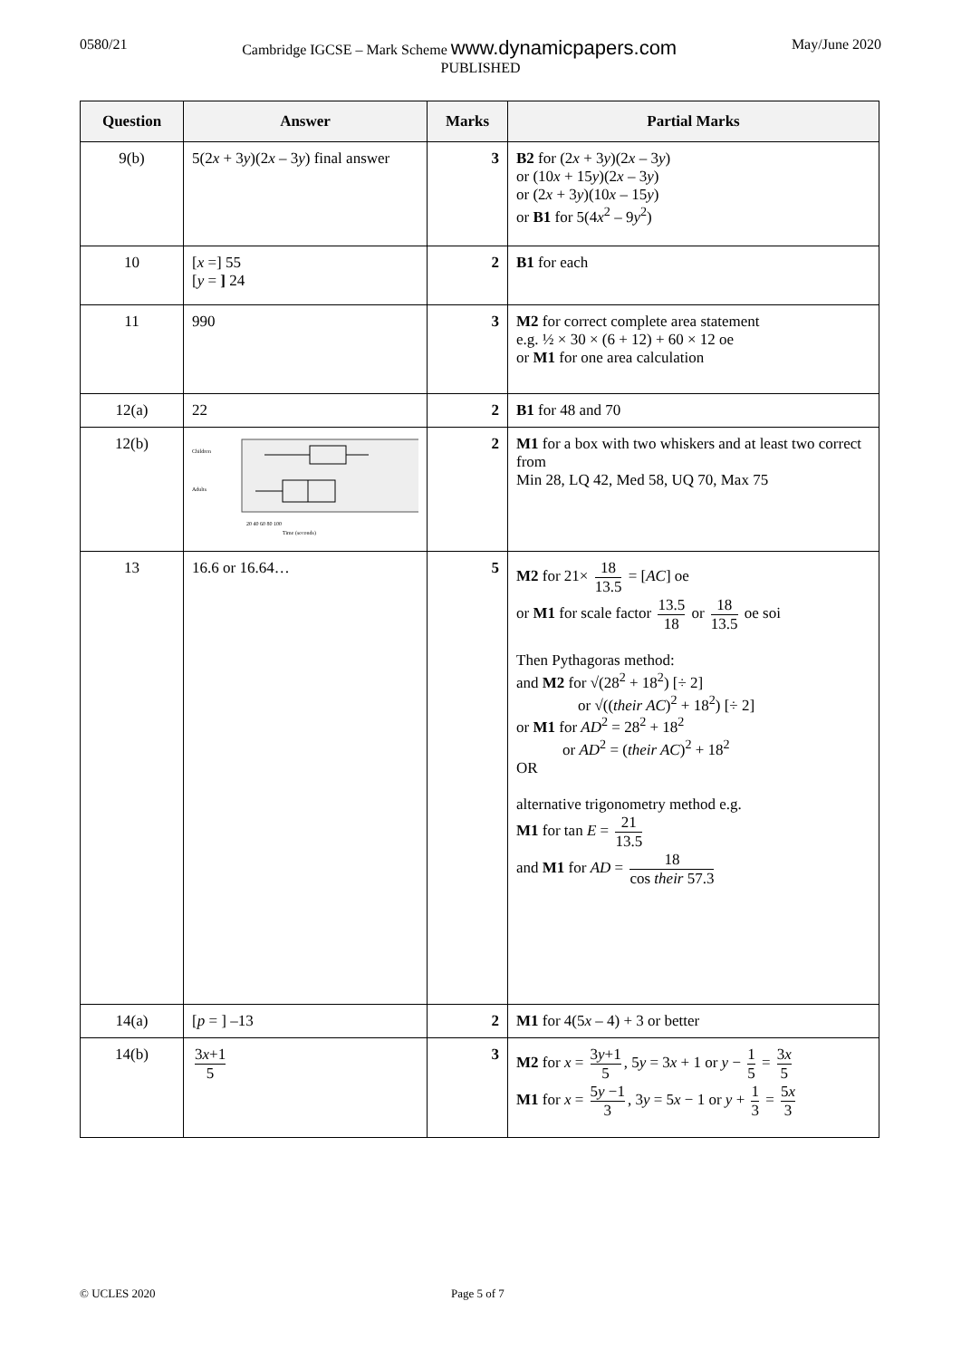0580/21 May/June 2020
Cambridge IGCSE – Mark Scheme www.dynamicpapers.com
PUBLISHED
| Question | Answer | Marks | Partial Marks |
| --- | --- | --- | --- |
| 9(b) | 5(2 x + 3 y )(2 x – 3 y ) final answer | 3 | B2 for (2 x + 3 y )(2 x – 3 y ) or (10 x + 15 y )(2 x – 3 y ) or (2 x + 3 y )(10 x – 15 y ) or B1 for 5(4 x<sup>2</sup> – 9 y<sup>2</sup>) |
| 10 | [ x =] 55 [ y = ] 24 | 2 | B1 for each |
| 11 | 990 | 3 | M2 for correct complete area statement e.g. ½ × 30 × (6 + 12) + 60 × 12 oe or M1 for one area calculation |
| 12(a) | 22 | 2 | B1 for 48 and 70 |
| 12(b) | Children Adults 20 40 60 80 100 Time (seconds) | 2 | M1 for a box with two whiskers and at least two correct from Min 28, LQ 42, Med 58, UQ 70, Max 75 |
| 13 | 16.6 or 16.64… | 5 | M2 for 21× 18 13.5 = [ AC ] oe or M1 for scale factor 13.5 18 or 18 13.5 oe soi Then Pythagoras method: and M2 for √(28<sup>2</sup> + 18<sup>2</sup>) [÷ 2] or √(( their AC )<sup>2</sup> + 18<sup>2</sup>) [÷ 2] or M1 for AD<sup>2</sup> = 28<sup>2</sup> + 18<sup>2</sup> or AD<sup>2</sup> = ( their AC )<sup>2</sup> + 18<sup>2</sup> OR alternative trigonometry method e.g. M1 for tan E = 21 13.5 and M1 for AD = 18 cos their 57.3 |
| 14(a) | [ p = ] –13 | 2 | M1 for 4(5 x – 4) + 3 or better |
| 14(b) | 3 x +1 5 | 3 | M2 for x = 3 y +1 5 , 5 y = 3 x + 1 or y − 1 5 = 3 x 5 M1 for x = 5 y −1 3 , 3 y = 5 x − 1 or y + 1 3 = 5 x 3 |
© UCLES 2020 Page 5 of 7